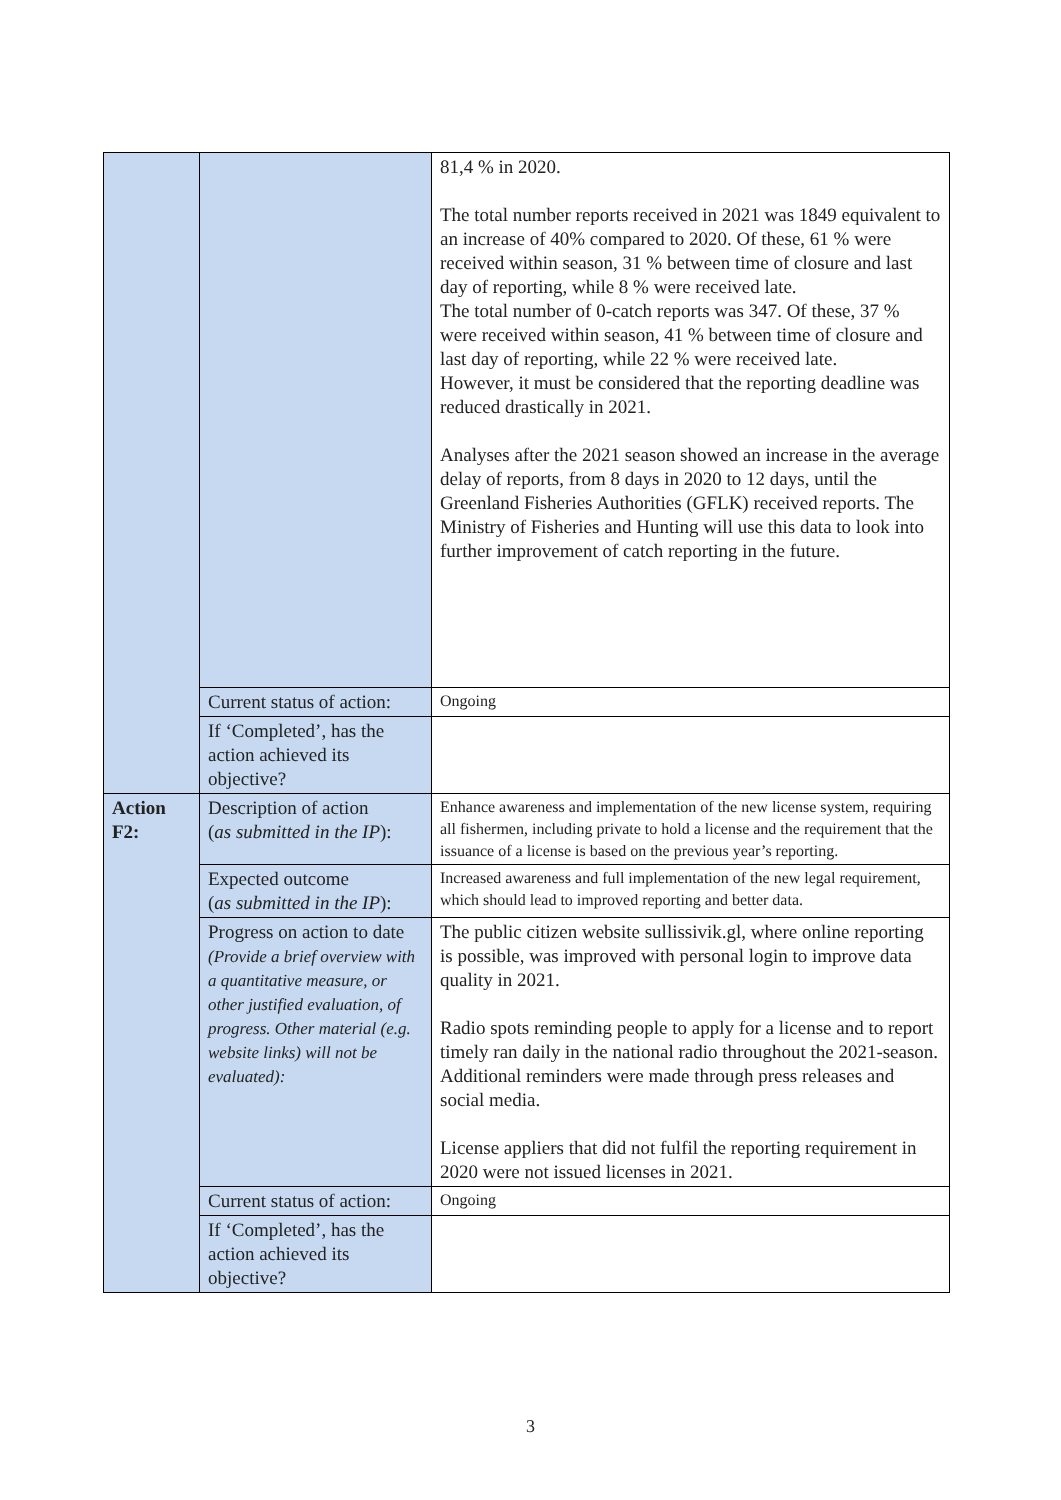| | | 81,4 % in 2020. The total number reports received in 2021 was 1849 equivalent to an increase of 40% compared to 2020. Of these, 61 % were received within season, 31 % between time of closure and last day of reporting, while 8 % were received late. The total number of 0-catch reports was 347. Of these, 37 % were received within season, 41 % between time of closure and last day of reporting, while 22 % were received late. However, it must be considered that the reporting deadline was reduced drastically in 2021. Analyses after the 2021 season showed an increase in the average delay of reports, from 8 days in 2020 to 12 days, until the Greenland Fisheries Authorities (GFLK) received reports. The Ministry of Fisheries and Hunting will use this data to look into further improvement of catch reporting in the future. |
| | Current status of action: | Ongoing |
| | If ‘Completed’, has the action achieved its objective? | |
| Action F2: | Description of action ( as submitted in the IP ): | Enhance awareness and implementation of the new license system, requiring all fishermen, including private to hold a license and the requirement that the issuance of a license is based on the previous year’s reporting. |
| | Expected outcome ( as submitted in the IP ): | Increased awareness and full implementation of the new legal requirement, which should lead to improved reporting and better data. |
| | Progress on action to date (Provide a brief overview with a quantitative measure, or other justified evaluation, of progress. Other material (e.g. website links) will not be evaluated): | The public citizen website sullissivik.gl, where online reporting is possible, was improved with personal login to improve data quality in 2021. Radio spots reminding people to apply for a license and to report timely ran daily in the national radio throughout the 2021-season. Additional reminders were made through press releases and social media. License appliers that did not fulfil the reporting requirement in 2020 were not issued licenses in 2021. |
| | Current status of action: | Ongoing |
| | If ‘Completed’, has the action achieved its objective? | |
3